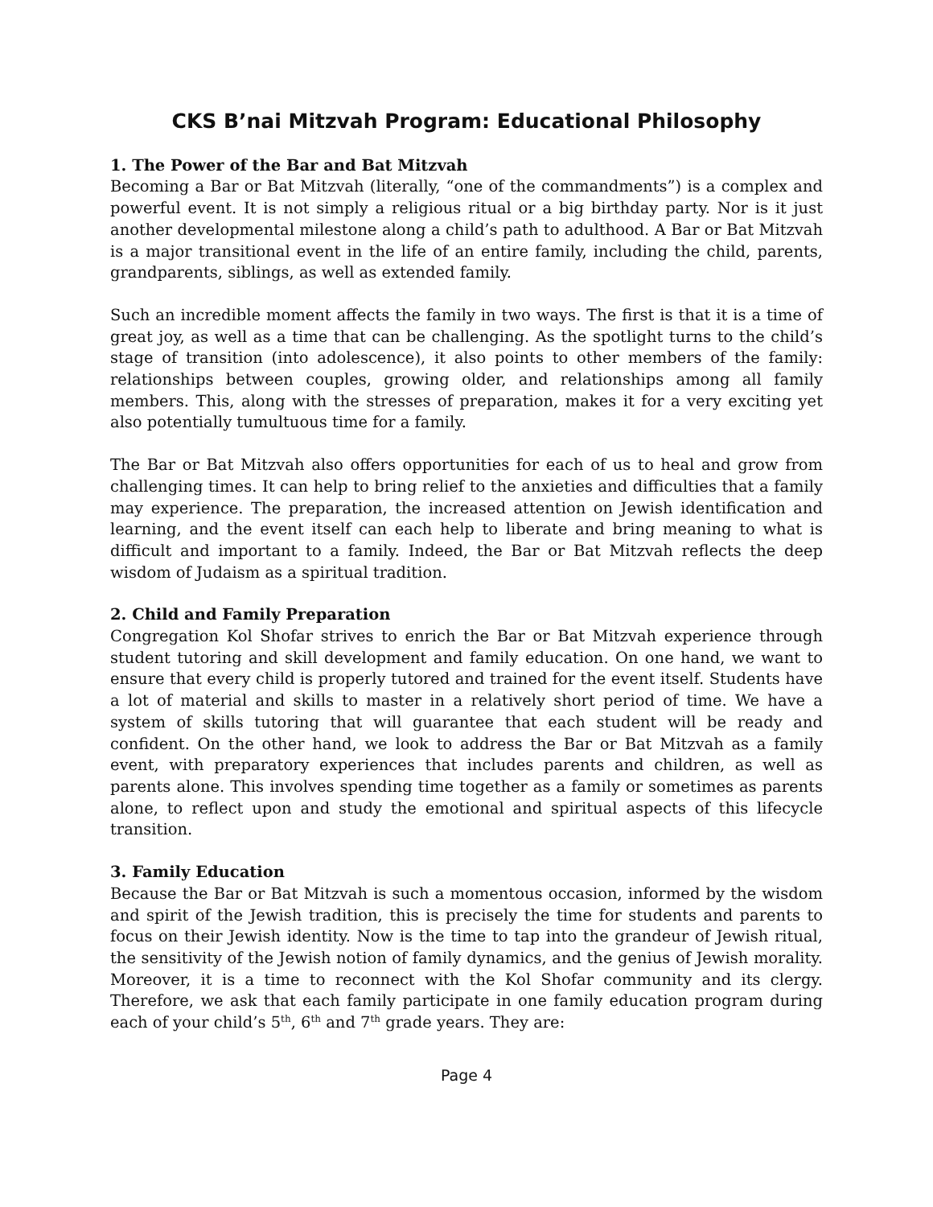CKS B’nai Mitzvah Program: Educational Philosophy
1. The Power of the Bar and Bat Mitzvah
Becoming a Bar or Bat Mitzvah (literally, “one of the commandments”) is a complex and powerful event. It is not simply a religious ritual or a big birthday party. Nor is it just another developmental milestone along a child’s path to adulthood. A Bar or Bat Mitzvah is a major transitional event in the life of an entire family, including the child, parents, grandparents, siblings, as well as extended family.
Such an incredible moment affects the family in two ways. The first is that it is a time of great joy, as well as a time that can be challenging. As the spotlight turns to the child’s stage of transition (into adolescence), it also points to other members of the family: relationships between couples, growing older, and relationships among all family members. This, along with the stresses of preparation, makes it for a very exciting yet also potentially tumultuous time for a family.
The Bar or Bat Mitzvah also offers opportunities for each of us to heal and grow from challenging times. It can help to bring relief to the anxieties and difficulties that a family may experience. The preparation, the increased attention on Jewish identification and learning, and the event itself can each help to liberate and bring meaning to what is difficult and important to a family. Indeed, the Bar or Bat Mitzvah reflects the deep wisdom of Judaism as a spiritual tradition.
2. Child and Family Preparation
Congregation Kol Shofar strives to enrich the Bar or Bat Mitzvah experience through student tutoring and skill development and family education. On one hand, we want to ensure that every child is properly tutored and trained for the event itself. Students have a lot of material and skills to master in a relatively short period of time. We have a system of skills tutoring that will guarantee that each student will be ready and confident. On the other hand, we look to address the Bar or Bat Mitzvah as a family event, with preparatory experiences that includes parents and children, as well as parents alone. This involves spending time together as a family or sometimes as parents alone, to reflect upon and study the emotional and spiritual aspects of this lifecycle transition.
3. Family Education
Because the Bar or Bat Mitzvah is such a momentous occasion, informed by the wisdom and spirit of the Jewish tradition, this is precisely the time for students and parents to focus on their Jewish identity. Now is the time to tap into the grandeur of Jewish ritual, the sensitivity of the Jewish notion of family dynamics, and the genius of Jewish morality. Moreover, it is a time to reconnect with the Kol Shofar community and its clergy. Therefore, we ask that each family participate in one family education program during each of your child’s 5<sup>th</sup>, 6<sup>th</sup> and 7<sup>th</sup> grade years. They are:
Page 4